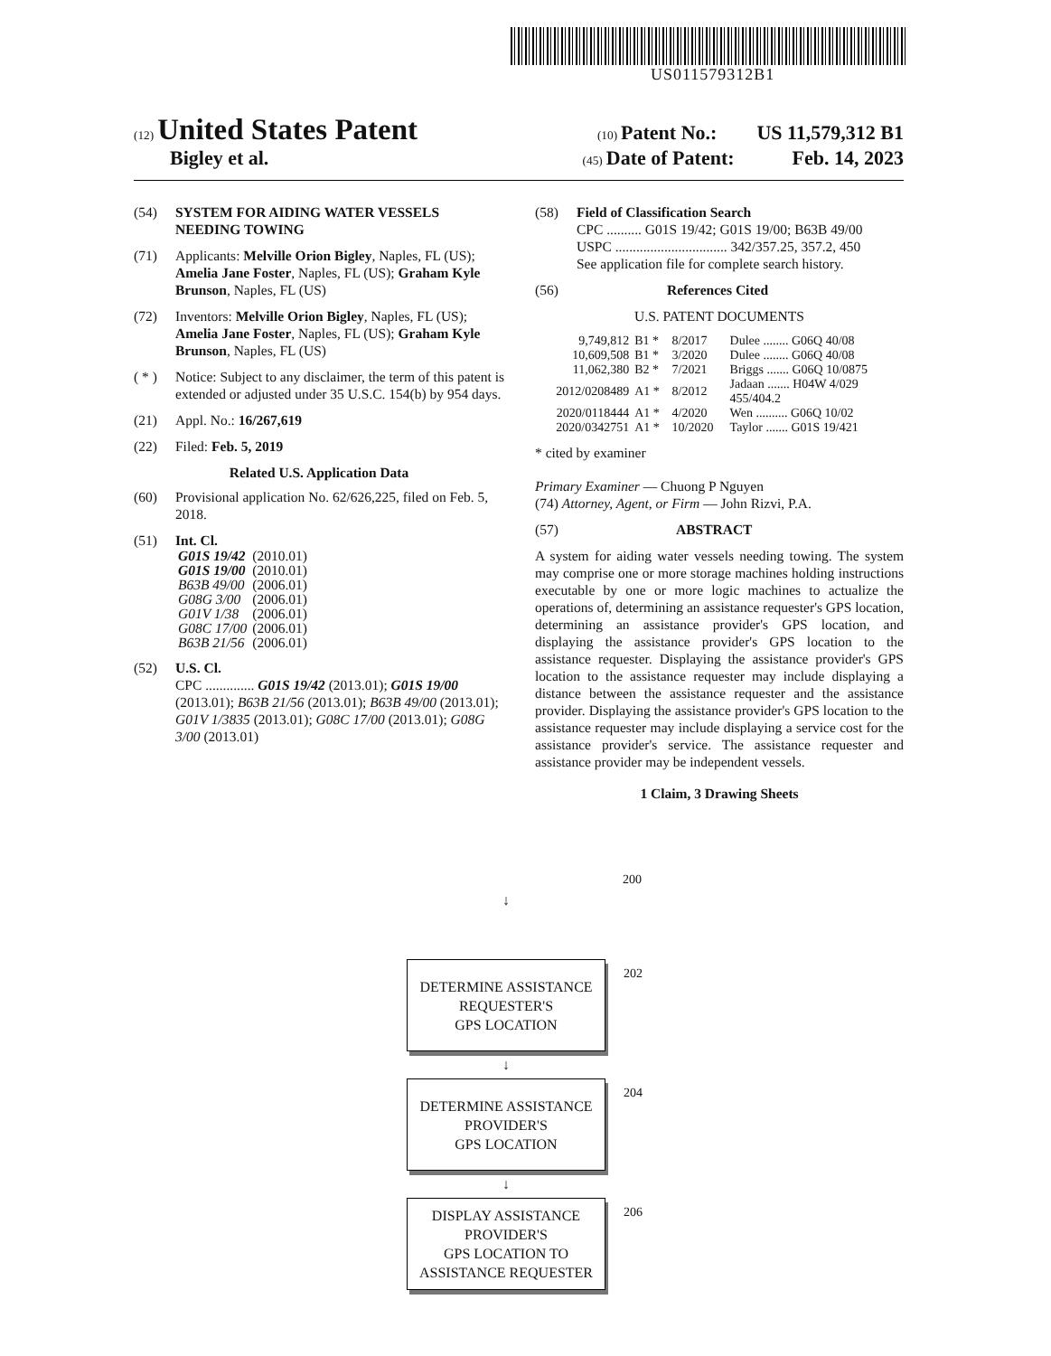US011579312B1
(12) United States Patent (10) Patent No.: US 11,579,312 B1
Bigley et al. (45) Date of Patent: Feb. 14, 2023
(54) SYSTEM FOR AIDING WATER VESSELS NEEDING TOWING
(71) Applicants: Melville Orion Bigley, Naples, FL (US); Amelia Jane Foster, Naples, FL (US); Graham Kyle Brunson, Naples, FL (US)
(72) Inventors: Melville Orion Bigley, Naples, FL (US); Amelia Jane Foster, Naples, FL (US); Graham Kyle Brunson, Naples, FL (US)
( * ) Notice: Subject to any disclaimer, the term of this patent is extended or adjusted under 35 U.S.C. 154(b) by 954 days.
(21) Appl. No.: 16/267,619
(22) Filed: Feb. 5, 2019
Related U.S. Application Data
(60) Provisional application No. 62/626,225, filed on Feb. 5, 2018.
(51) Int. Cl.
| G01S 19/42 | (2010.01) |
| G01S 19/00 | (2010.01) |
| B63B 49/00 | (2006.01) |
| G08G 3/00 | (2006.01) |
| G01V 1/38 | (2006.01) |
| G08C 17/00 | (2006.01) |
| B63B 21/56 | (2006.01) |
(52) U.S. Cl.
CPC .............. G01S 19/42 (2013.01); G01S 19/00 (2013.01); B63B 21/56 (2013.01); B63B 49/00 (2013.01); G01V 1/3835 (2013.01); G08C 17/00 (2013.01); G08G 3/00 (2013.01)
(58) Field of Classification Search
CPC .......... G01S 19/42; G01S 19/00; B63B 49/00
USPC ................................ 342/357.25, 357.2, 450
See application file for complete search history.
(56) References Cited
U.S. PATENT DOCUMENTS
| 9,749,812 | B1 * | 8/2017 | Dulee ........ G06Q 40/08 |
| 10,609,508 | B1 * | 3/2020 | Dulee ........ G06Q 40/08 |
| 11,062,380 | B2 * | 7/2021 | Briggs ....... G06Q 10/0875 |
| 2012/0208489 | A1 * | 8/2012 | Jadaan ....... H04W 4/029 455/404.2 |
| 2020/0118444 | A1 * | 4/2020 | Wen .......... G06Q 10/02 |
| 2020/0342751 | A1 * | 10/2020 | Taylor ....... G01S 19/421 |
* cited by examiner
Primary Examiner — Chuong P Nguyen
(74) Attorney, Agent, or Firm — John Rizvi, P.A.
(57) ABSTRACT
A system for aiding water vessels needing towing. The system may comprise one or more storage machines holding instructions executable by one or more logic machines to actualize the operations of, determining an assistance requester's GPS location, determining an assistance provider's GPS location, and displaying the assistance provider's GPS location to the assistance requester. Displaying the assistance provider's GPS location to the assistance requester may include displaying a distance between the assistance requester and the assistance provider. Displaying the assistance provider's GPS location to the assistance requester may include displaying a service cost for the assistance provider's service. The assistance requester and assistance provider may be independent vessels.
1 Claim, 3 Drawing Sheets
200
↓
DETERMINE ASSISTANCE
REQUESTER'S
GPS LOCATION
202
↓
DETERMINE ASSISTANCE
PROVIDER'S
GPS LOCATION
204
↓
DISPLAY ASSISTANCE
PROVIDER'S
GPS LOCATION TO
ASSISTANCE REQUESTER
206